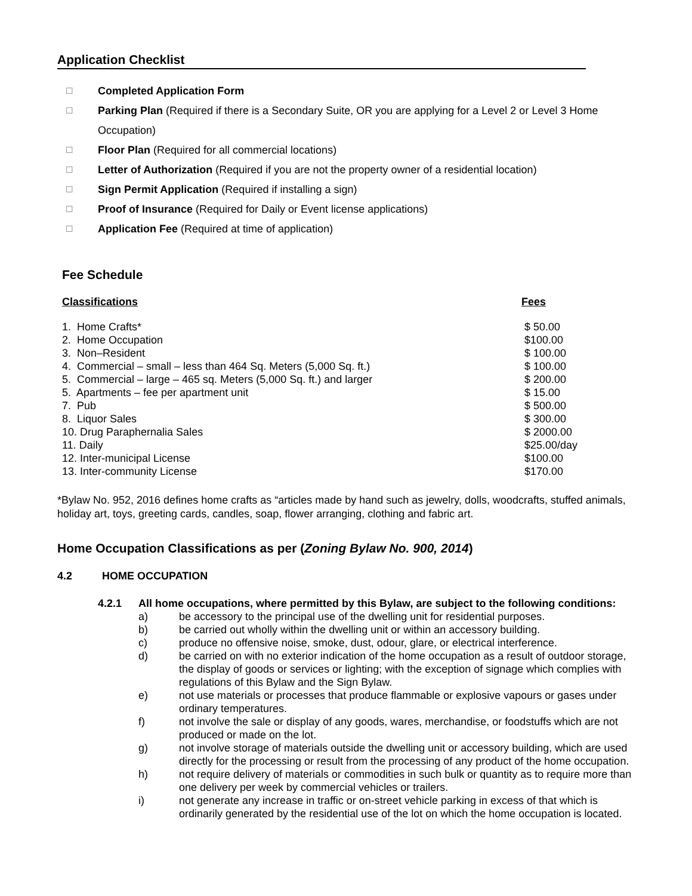Application Checklist
☐ Completed Application Form
☐ Parking Plan (Required if there is a Secondary Suite, OR you are applying for a Level 2 or Level 3 Home Occupation)
☐ Floor Plan (Required for all commercial locations)
☐ Letter of Authorization (Required if you are not the property owner of a residential location)
☐ Sign Permit Application (Required if installing a sign)
☐ Proof of Insurance (Required for Daily or Event license applications)
☐ Application Fee (Required at time of application)
Fee Schedule
| Classifications | Fees |
| --- | --- |
| 1. Home Crafts* | $ 50.00 |
| 2. Home Occupation | $100.00 |
| 3. Non–Resident | $ 100.00 |
| 4. Commercial – small – less than 464 Sq. Meters (5,000 Sq. ft.) | $ 100.00 |
| 5. Commercial – large – 465 sq. Meters (5,000 Sq. ft.) and larger | $ 200.00 |
| 5. Apartments – fee per apartment unit | $ 15.00 |
| 7. Pub | $ 500.00 |
| 8. Liquor Sales | $ 300.00 |
| 10. Drug Paraphernalia Sales | $ 2000.00 |
| 11. Daily | $25.00/day |
| 12. Inter-municipal License | $100.00 |
| 13. Inter-community License | $170.00 |
*Bylaw No. 952, 2016 defines home crafts as “articles made by hand such as jewelry, dolls, woodcrafts, stuffed animals, holiday art, toys, greeting cards, candles, soap, flower arranging, clothing and fabric art.
Home Occupation Classifications as per (Zoning Bylaw No. 900, 2014)
4.2 HOME OCCUPATION
4.2.1 All home occupations, where permitted by this Bylaw, are subject to the following conditions:
a) be accessory to the principal use of the dwelling unit for residential purposes.
b) be carried out wholly within the dwelling unit or within an accessory building.
c) produce no offensive noise, smoke, dust, odour, glare, or electrical interference.
d) be carried on with no exterior indication of the home occupation as a result of outdoor storage, the display of goods or services or lighting; with the exception of signage which complies with regulations of this Bylaw and the Sign Bylaw.
e) not use materials or processes that produce flammable or explosive vapours or gases under ordinary temperatures.
f) not involve the sale or display of any goods, wares, merchandise, or foodstuffs which are not produced or made on the lot.
g) not involve storage of materials outside the dwelling unit or accessory building, which are used directly for the processing or result from the processing of any product of the home occupation.
h) not require delivery of materials or commodities in such bulk or quantity as to require more than one delivery per week by commercial vehicles or trailers.
i) not generate any increase in traffic or on-street vehicle parking in excess of that which is ordinarily generated by the residential use of the lot on which the home occupation is located.